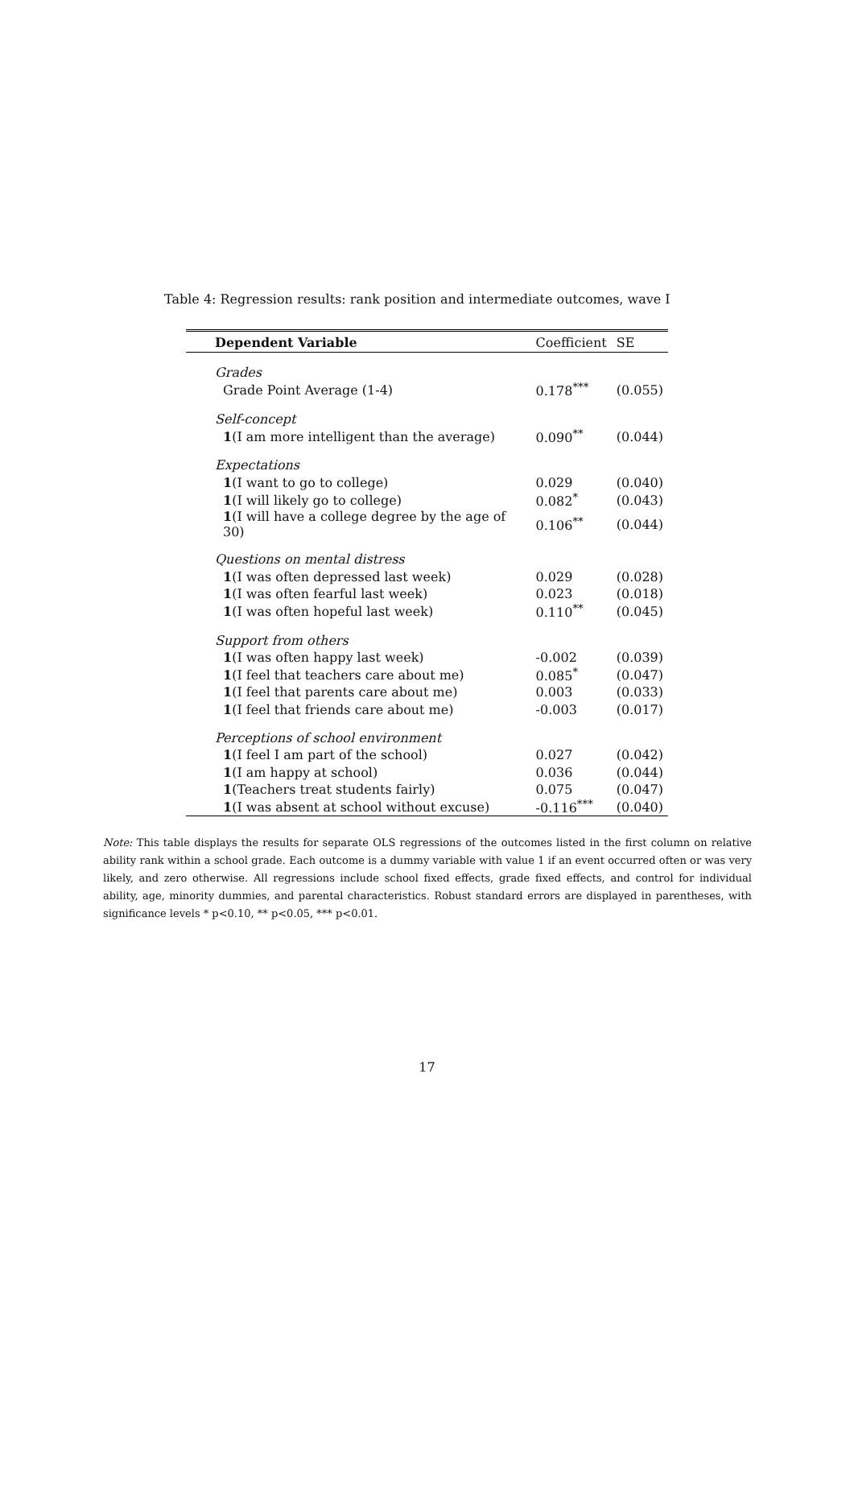Table 4: Regression results: rank position and intermediate outcomes, wave I
| Dependent Variable | Coefficient | SE |
| --- | --- | --- |
| Grades | | |
| Grade Point Average (1-4) | 0.178<sup>***</sup> | (0.055) |
| Self-concept | | |
| 1 (I am more intelligent than the average) | 0.090<sup>**</sup> | (0.044) |
| Expectations | | |
| 1 (I want to go to college) | 0.029 | (0.040) |
| 1 (I will likely go to college) | 0.082<sup>*</sup> | (0.043) |
| 1 (I will have a college degree by the age of 30) | 0.106<sup>**</sup> | (0.044) |
| Questions on mental distress | | |
| 1 (I was often depressed last week) | 0.029 | (0.028) |
| 1 (I was often fearful last week) | 0.023 | (0.018) |
| 1 (I was often hopeful last week) | 0.110<sup>**</sup> | (0.045) |
| Support from others | | |
| 1 (I was often happy last week) | -0.002 | (0.039) |
| 1 (I feel that teachers care about me) | 0.085<sup>*</sup> | (0.047) |
| 1 (I feel that parents care about me) | 0.003 | (0.033) |
| 1 (I feel that friends care about me) | -0.003 | (0.017) |
| Perceptions of school environment | | |
| 1 (I feel I am part of the school) | 0.027 | (0.042) |
| 1 (I am happy at school) | 0.036 | (0.044) |
| 1 (Teachers treat students fairly) | 0.075 | (0.047) |
| 1 (I was absent at school without excuse) | -0.116<sup>***</sup> | (0.040) |
Note: This table displays the results for separate OLS regressions of the outcomes listed in the first column on relative ability rank within a school grade. Each outcome is a dummy variable with value 1 if an event occurred often or was very likely, and zero otherwise. All regressions include school fixed effects, grade fixed effects, and control for individual ability, age, minority dummies, and parental characteristics. Robust standard errors are displayed in parentheses, with significance levels * p<0.10, ** p<0.05, *** p<0.01.
17